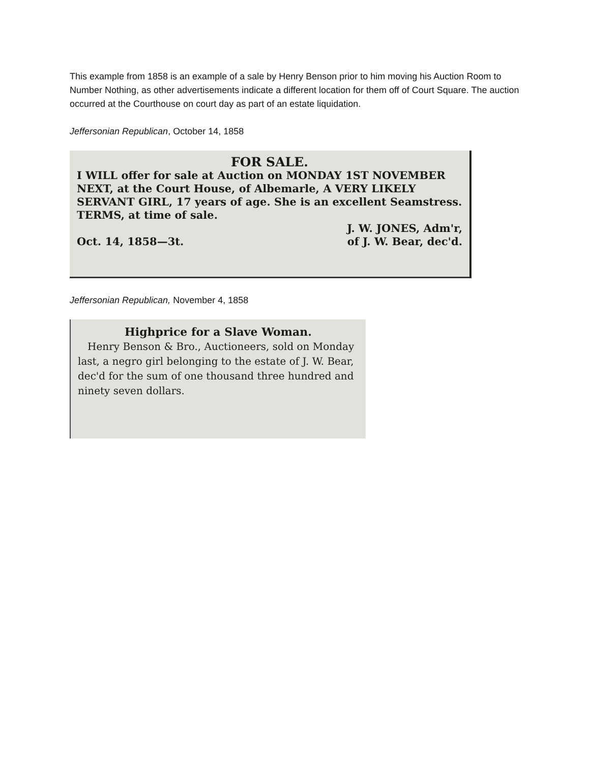This example from 1858 is an example of a sale by Henry Benson prior to him moving his Auction Room to Number Nothing, as other advertisements indicate a different location for them off of Court Square. The auction occurred at the Courthouse on court day as part of an estate liquidation.
Jeffersonian Republican, October 14, 1858
FOR SALE.
I WILL offer for sale at Auction on MONDAY 1ST NOVEMBER NEXT, at the Court House, of Albemarle, A VERY LIKELY SERVANT GIRL, 17 years of age. She is an excellent Seamstress. TERMS, at time of sale.
J. W. JONES, Adm'r,
Oct. 14, 1858—3t. of J. W. Bear, dec'd.
Jeffersonian Republican, November 4, 1858
Highprice for a Slave Woman.
Henry Benson & Bro., Auctioneers, sold on Monday last, a negro girl belonging to the estate of J. W. Bear, dec'd for the sum of one thousand three hundred and ninety seven dollars.